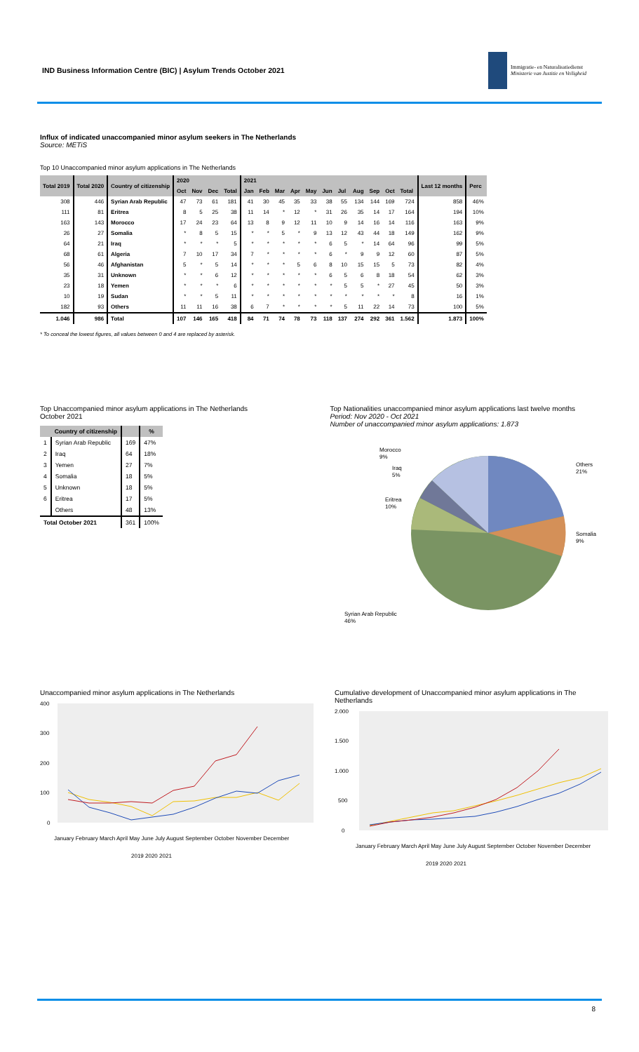IND Business Information Centre (BIC) | Asylum Trends October 2021
Immigratie- en Naturalisatiedienst
Ministerie van Justitie en Veiligheid
Influx of indicated unaccompanied minor asylum seekers in The Netherlands
Source: METiS
Top 10 Unaccompanied minor asylum applications in The Netherlands
| Total 2019 | Total 2020 | Country of citizenship | 2020 | | | | 2021 | | | | | | | | | | | Last 12 months | Perc |
| --- | --- | --- | --- | --- | --- | --- | --- | --- | --- | --- | --- | --- | --- | --- | --- | --- | --- | --- | --- |
| | | | Oct | Nov | Dec | Total | Jan | Feb | Mar | Apr | May | Jun | Jul | Aug | Sep | Oct | Total | | |
| 308 | 446 | Syrian Arab Republic | 47 | 73 | 61 | 181 | 41 | 30 | 45 | 35 | 33 | 38 | 55 | 134 | 144 | 169 | 724 | 858 | 46% |
| 111 | 81 | Eritrea | 8 | 5 | 25 | 38 | 11 | 14 | * | 12 | * | 31 | 26 | 35 | 14 | 17 | 164 | 194 | 10% |
| 163 | 143 | Morocco | 17 | 24 | 23 | 64 | 13 | 8 | 9 | 12 | 11 | 10 | 9 | 14 | 16 | 14 | 116 | 163 | 9% |
| 26 | 27 | Somalia | * | 8 | 5 | 15 | * | * | 5 | * | 9 | 13 | 12 | 43 | 44 | 18 | 149 | 162 | 9% |
| 64 | 21 | Iraq | * | * | * | 5 | * | * | * | * | * | 6 | 5 | * | 14 | 64 | 96 | 99 | 5% |
| 68 | 61 | Algeria | 7 | 10 | 17 | 34 | 7 | * | * | * | * | 6 | * | 9 | 9 | 12 | 60 | 87 | 5% |
| 56 | 46 | Afghanistan | 5 | * | 5 | 14 | * | * | * | 5 | 6 | 8 | 10 | 15 | 15 | 5 | 73 | 82 | 4% |
| 35 | 31 | Unknown | * | * | 6 | 12 | * | * | * | * | * | 6 | 5 | 6 | 8 | 18 | 54 | 62 | 3% |
| 23 | 18 | Yemen | * | * | * | 6 | * | * | * | * | * | * | 5 | 5 | * | 27 | 45 | 50 | 3% |
| 10 | 19 | Sudan | * | * | 5 | 11 | * | * | * | * | * | * | * | * | * | * | 8 | 16 | 1% |
| 182 | 93 | Others | 11 | 11 | 16 | 38 | 6 | 7 | * | * | * | * | 5 | 11 | 22 | 14 | 73 | 100 | 5% |
| 1.046 | 986 | Total | 107 | 146 | 165 | 418 | 84 | 71 | 74 | 78 | 73 | 118 | 137 | 274 | 292 | 361 | 1.562 | 1.873 | 100% |
* To conceal the lowest figures, all values between 0 and 4 are replaced by asterisk.
Top Unaccompanied minor asylum applications in The Netherlands
October 2021
| | Country of citizenship | | % |
| --- | --- | --- | --- |
| 1 | Syrian Arab Republic | 169 | 47% |
| 2 | Iraq | 64 | 18% |
| 3 | Yemen | 27 | 7% |
| 4 | Somalia | 18 | 5% |
| 5 | Unknown | 18 | 5% |
| 6 | Eritrea | 17 | 5% |
| | Others | 48 | 13% |
| Total October 2021 | | 361 | 100% |
Top Nationalities unaccompanied minor asylum applications last twelve months
Period: Nov 2020 - Oct 2021
Number of unaccompanied minor asylum applications: 1.873
Morocco
9%
Iraq
5%
Eritrea
10%
Others
21%
Somalia
9%
Syrian Arab Republic
46%
Unaccompanied minor asylum applications in The Netherlands
400
300
200
100
0
January February March April May June July August September October November December
2019 2020 2021
Cumulative development of Unaccompanied minor asylum applications in The Netherlands
2.000
1.500
1.000
500
0
January February March April May June July August September October November December
2019 2020 2021
8